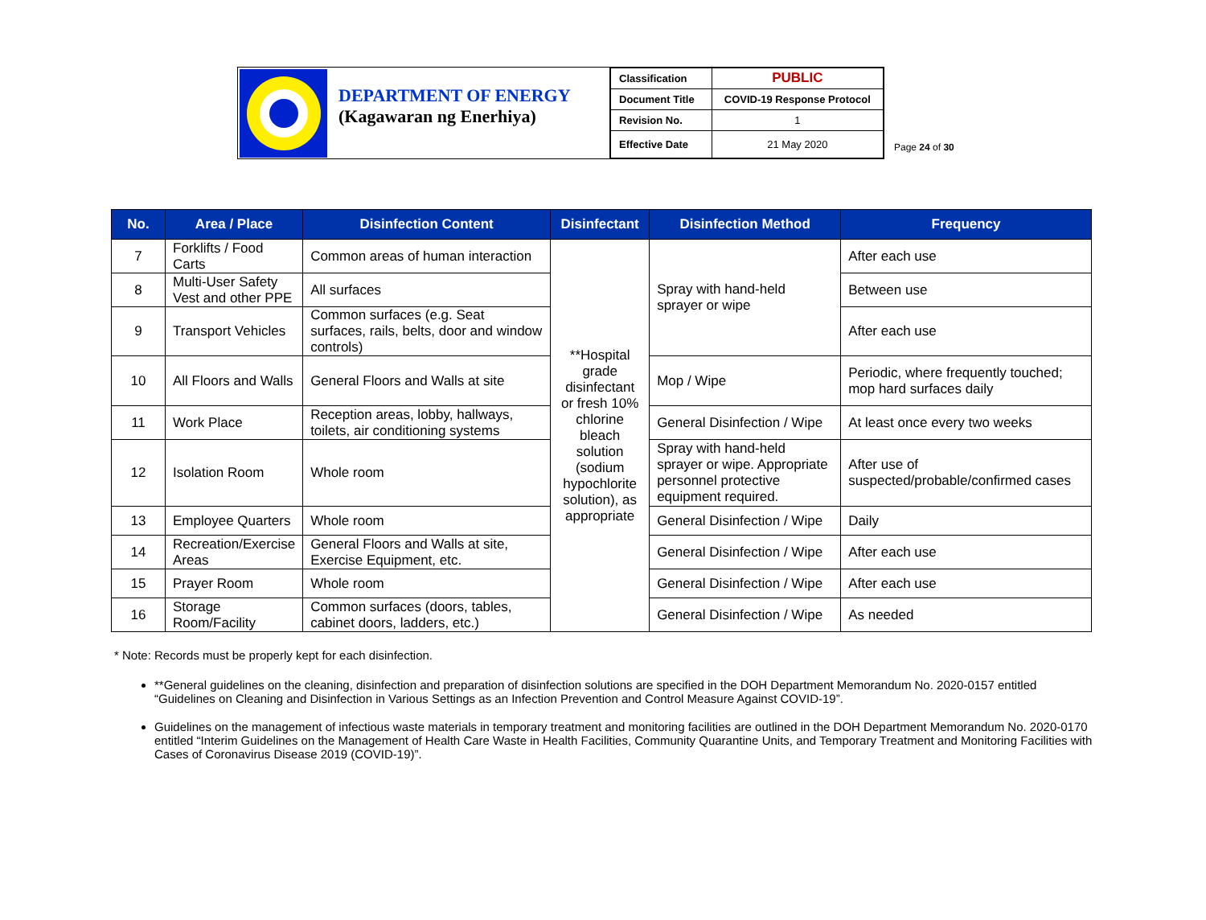DEPARTMENT OF ENERGY
(Kagawaran ng Enerhiya)
| Classification | PUBLIC |
| Document Title | COVID-19 Response Protocol |
| Revision No. | 1 |
| Effective Date | 21 May 2020 |
Page 24 of 30
| No. | Area / Place | Disinfection Content | Disinfectant | Disinfection Method | Frequency |
| --- | --- | --- | --- | --- | --- |
| 7 | Forklifts / Food Carts | Common areas of human interaction | **Hospital grade disinfectant or fresh 10% chlorine bleach solution (sodium hypochlorite solution), as appropriate | Spray with hand-held sprayer or wipe | After each use |
| 8 | Multi-User Safety Vest and other PPE | All surfaces | | | Between use |
| 9 | Transport Vehicles | Common surfaces (e.g. Seat surfaces, rails, belts, door and window controls) | | | After each use |
| 10 | All Floors and Walls | General Floors and Walls at site | | Mop / Wipe | Periodic, where frequently touched; mop hard surfaces daily |
| 11 | Work Place | Reception areas, lobby, hallways, toilets, air conditioning systems | | General Disinfection / Wipe | At least once every two weeks |
| 12 | Isolation Room | Whole room | | Spray with hand-held sprayer or wipe. Appropriate personnel protective equipment required. | After use of suspected/probable/confirmed cases |
| 13 | Employee Quarters | Whole room | | General Disinfection / Wipe | Daily |
| 14 | Recreation/Exercise Areas | General Floors and Walls at site, Exercise Equipment, etc. | | General Disinfection / Wipe | After each use |
| 15 | Prayer Room | Whole room | | General Disinfection / Wipe | After each use |
| 16 | Storage Room/Facility | Common surfaces (doors, tables, cabinet doors, ladders, etc.) | | General Disinfection / Wipe | As needed |
* Note: Records must be properly kept for each disinfection.
**General guidelines on the cleaning, disinfection and preparation of disinfection solutions are specified in the DOH Department Memorandum No. 2020-0157 entitled “Guidelines on Cleaning and Disinfection in Various Settings as an Infection Prevention and Control Measure Against COVID-19”.
Guidelines on the management of infectious waste materials in temporary treatment and monitoring facilities are outlined in the DOH Department Memorandum No. 2020-0170 entitled “Interim Guidelines on the Management of Health Care Waste in Health Facilities, Community Quarantine Units, and Temporary Treatment and Monitoring Facilities with Cases of Coronavirus Disease 2019 (COVID-19)”.